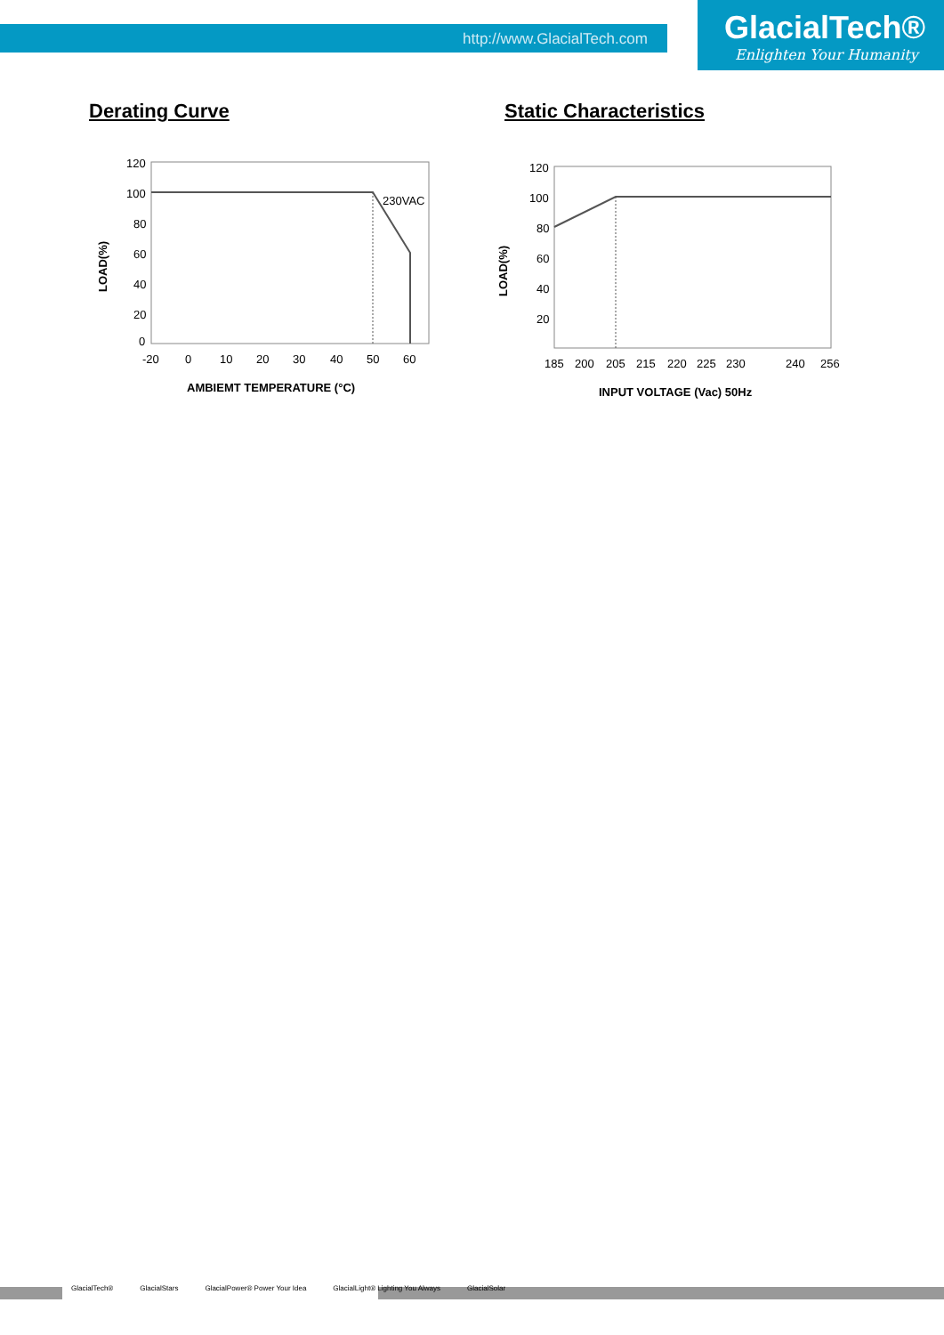http://www.GlacialTech.com GlacialTech®
Enlighten Your Humanity
Derating Curve
230VAC
120
100
80
60
40
20
0
-20
0
10
20
30
40
50
60
AMBIEMT TEMPERATURE (°C)
LOAD(%)
Static Characteristics
120
100
80
60
40
20
185
200
205
215
220
225
230
240
256
INPUT VOLTAGE (Vac) 50Hz
LOAD(%)
GlacialTech® GlacialStars GlacialPower® Power Your Idea GlacialLight® Lighting You Always GlacialSolar